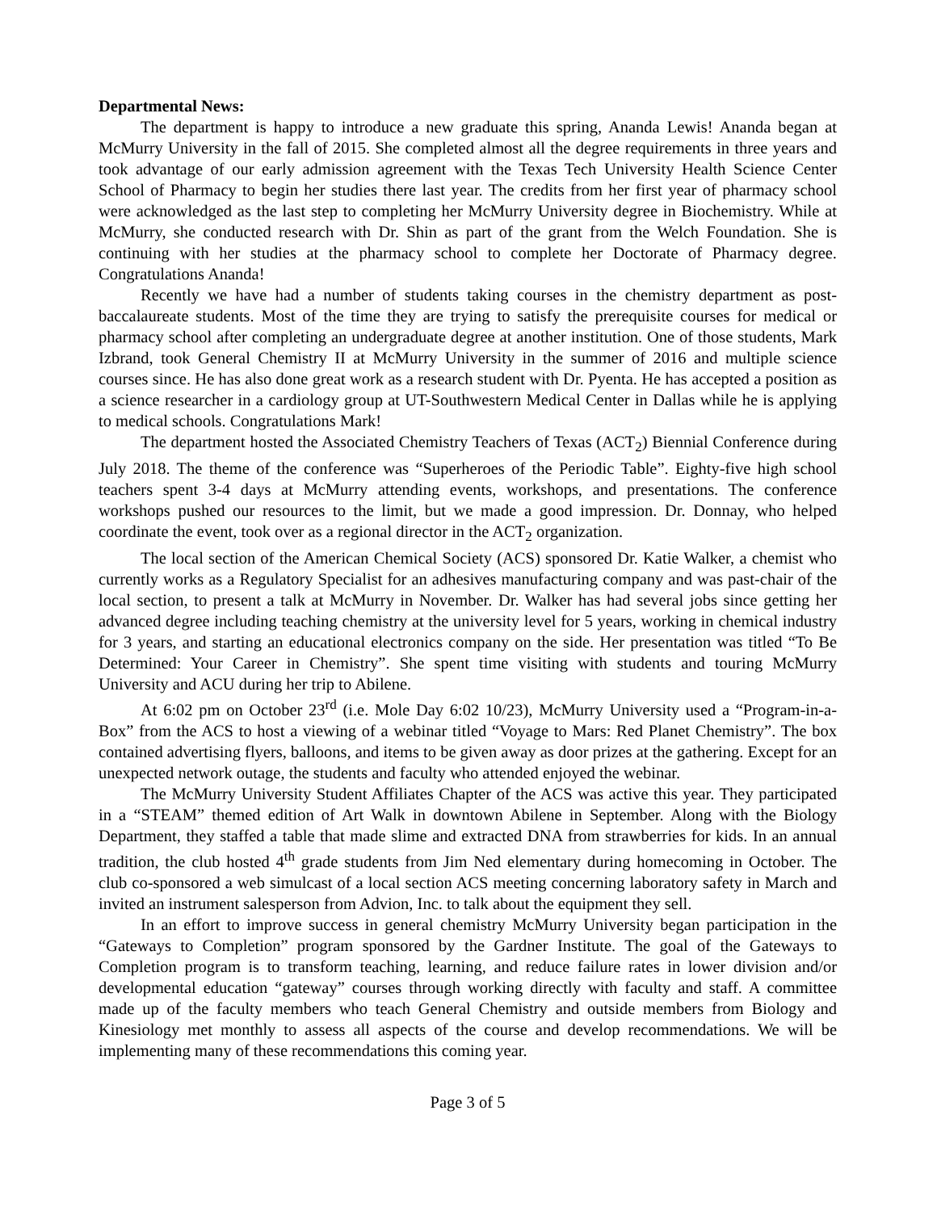Departmental News:
The department is happy to introduce a new graduate this spring, Ananda Lewis! Ananda began at McMurry University in the fall of 2015. She completed almost all the degree requirements in three years and took advantage of our early admission agreement with the Texas Tech University Health Science Center School of Pharmacy to begin her studies there last year. The credits from her first year of pharmacy school were acknowledged as the last step to completing her McMurry University degree in Biochemistry. While at McMurry, she conducted research with Dr. Shin as part of the grant from the Welch Foundation. She is continuing with her studies at the pharmacy school to complete her Doctorate of Pharmacy degree. Congratulations Ananda!
Recently we have had a number of students taking courses in the chemistry department as post-baccalaureate students. Most of the time they are trying to satisfy the prerequisite courses for medical or pharmacy school after completing an undergraduate degree at another institution. One of those students, Mark Izbrand, took General Chemistry II at McMurry University in the summer of 2016 and multiple science courses since. He has also done great work as a research student with Dr. Pyenta. He has accepted a position as a science researcher in a cardiology group at UT-Southwestern Medical Center in Dallas while he is applying to medical schools. Congratulations Mark!
The department hosted the Associated Chemistry Teachers of Texas (ACT<sub>2</sub>) Biennial Conference during July 2018. The theme of the conference was “Superheroes of the Periodic Table”. Eighty-five high school teachers spent 3-4 days at McMurry attending events, workshops, and presentations. The conference workshops pushed our resources to the limit, but we made a good impression. Dr. Donnay, who helped coordinate the event, took over as a regional director in the ACT<sub>2</sub> organization.
The local section of the American Chemical Society (ACS) sponsored Dr. Katie Walker, a chemist who currently works as a Regulatory Specialist for an adhesives manufacturing company and was past-chair of the local section, to present a talk at McMurry in November. Dr. Walker has had several jobs since getting her advanced degree including teaching chemistry at the university level for 5 years, working in chemical industry for 3 years, and starting an educational electronics company on the side. Her presentation was titled “To Be Determined: Your Career in Chemistry”. She spent time visiting with students and touring McMurry University and ACU during her trip to Abilene.
At 6:02 pm on October 23<sup>rd</sup> (i.e. Mole Day 6:02 10/23), McMurry University used a “Program-in-a-Box” from the ACS to host a viewing of a webinar titled “Voyage to Mars: Red Planet Chemistry”. The box contained advertising flyers, balloons, and items to be given away as door prizes at the gathering. Except for an unexpected network outage, the students and faculty who attended enjoyed the webinar.
The McMurry University Student Affiliates Chapter of the ACS was active this year. They participated in a “STEAM” themed edition of Art Walk in downtown Abilene in September. Along with the Biology Department, they staffed a table that made slime and extracted DNA from strawberries for kids. In an annual tradition, the club hosted 4<sup>th</sup> grade students from Jim Ned elementary during homecoming in October. The club co-sponsored a web simulcast of a local section ACS meeting concerning laboratory safety in March and invited an instrument salesperson from Advion, Inc. to talk about the equipment they sell.
In an effort to improve success in general chemistry McMurry University began participation in the “Gateways to Completion” program sponsored by the Gardner Institute. The goal of the Gateways to Completion program is to transform teaching, learning, and reduce failure rates in lower division and/or developmental education “gateway” courses through working directly with faculty and staff. A committee made up of the faculty members who teach General Chemistry and outside members from Biology and Kinesiology met monthly to assess all aspects of the course and develop recommendations. We will be implementing many of these recommendations this coming year.
Page 3 of 5